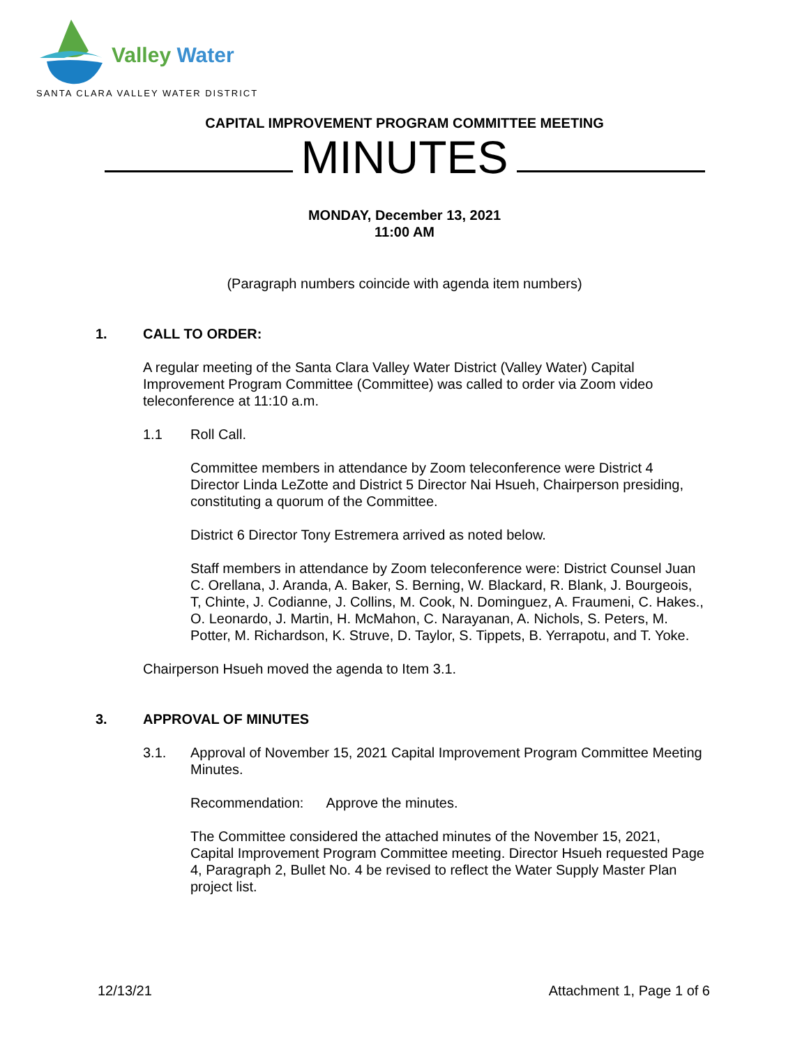Valley Water
SANTA CLARA VALLEY WATER DISTRICT
CAPITAL IMPROVEMENT PROGRAM COMMITTEE MEETING
MINUTES
MONDAY, December 13, 2021
11:00 AM
(Paragraph numbers coincide with agenda item numbers)
1. CALL TO ORDER:
A regular meeting of the Santa Clara Valley Water District (Valley Water) Capital Improvement Program Committee (Committee) was called to order via Zoom video teleconference at 11:10 a.m.
1.1 Roll Call.
Committee members in attendance by Zoom teleconference were District 4 Director Linda LeZotte and District 5 Director Nai Hsueh, Chairperson presiding, constituting a quorum of the Committee.
District 6 Director Tony Estremera arrived as noted below.
Staff members in attendance by Zoom teleconference were: District Counsel Juan C. Orellana, J. Aranda, A. Baker, S. Berning, W. Blackard, R. Blank, J. Bourgeois, T, Chinte, J. Codianne, J. Collins, M. Cook, N. Dominguez, A. Fraumeni, C. Hakes., O. Leonardo, J. Martin, H. McMahon, C. Narayanan, A. Nichols, S. Peters, M. Potter, M. Richardson, K. Struve, D. Taylor, S. Tippets, B. Yerrapotu, and T. Yoke.
Chairperson Hsueh moved the agenda to Item 3.1.
3. APPROVAL OF MINUTES
3.1. Approval of November 15, 2021 Capital Improvement Program Committee Meeting Minutes.
Recommendation: Approve the minutes.
The Committee considered the attached minutes of the November 15, 2021, Capital Improvement Program Committee meeting. Director Hsueh requested Page 4, Paragraph 2, Bullet No. 4 be revised to reflect the Water Supply Master Plan project list.
12/13/21 Attachment 1, Page 1 of 6